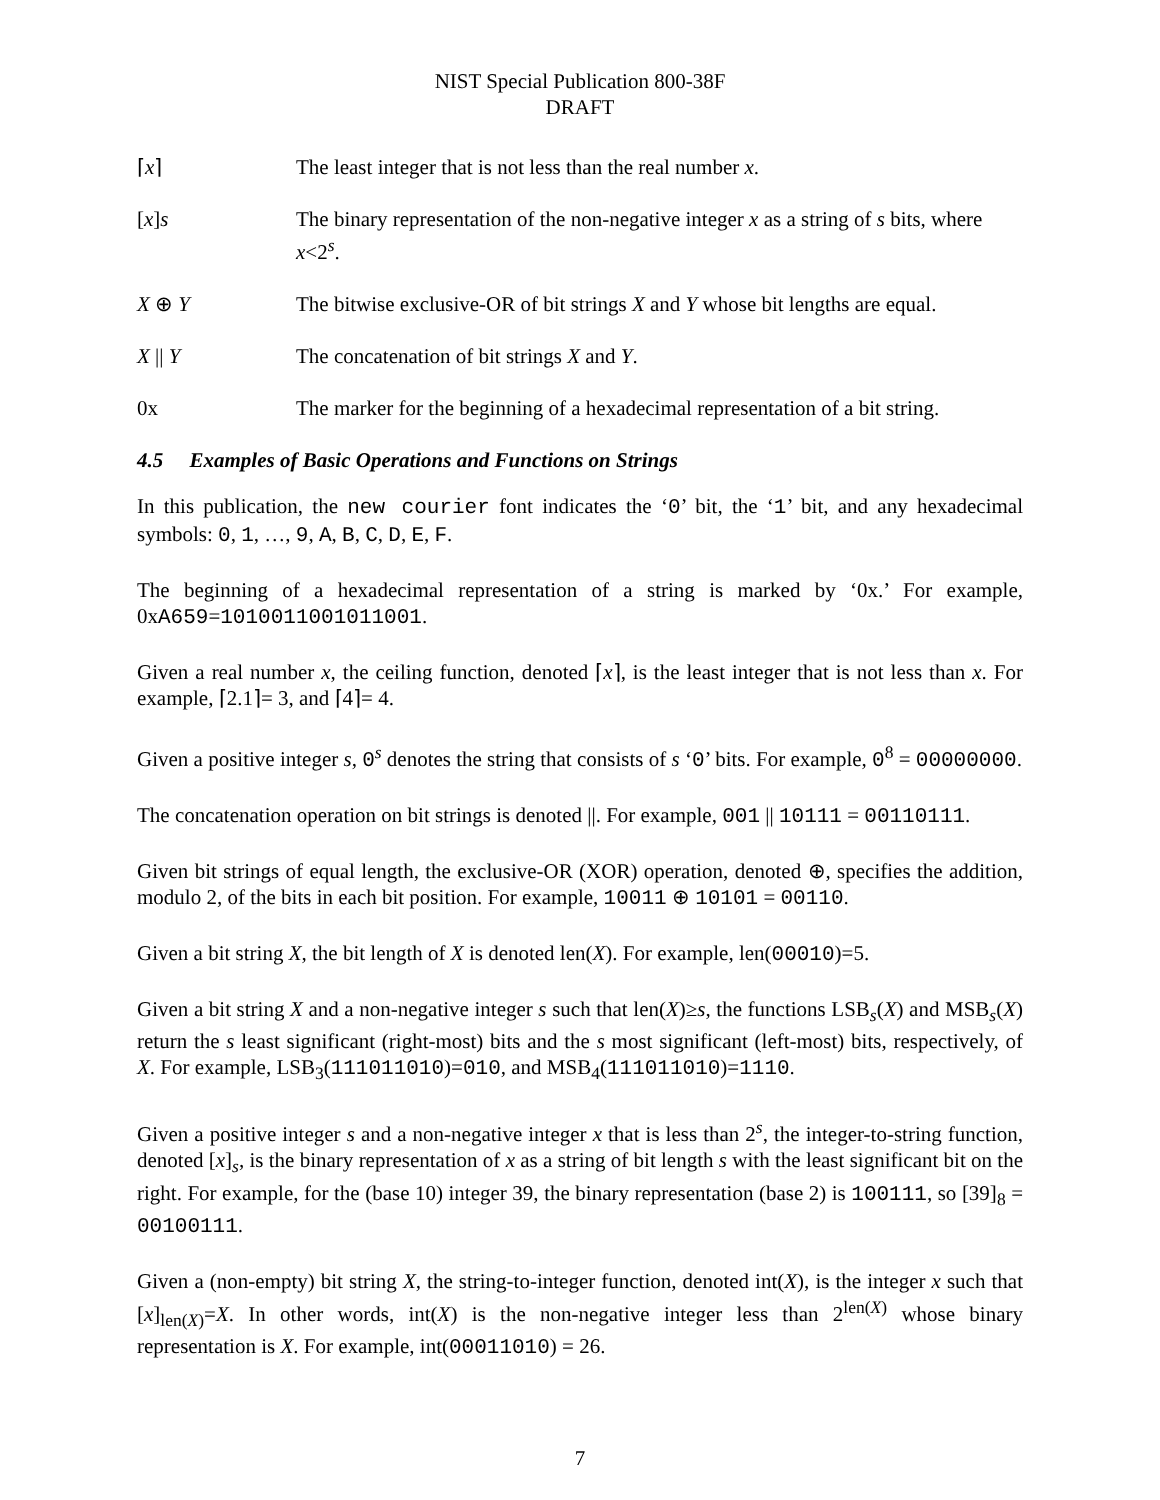NIST Special Publication 800-38F
DRAFT
⌈x⌉ The least integer that is not less than the real number x.
[x]s The binary representation of the non-negative integer x as a string of s bits, where x<2<sup>s</sup>.
X ⊕ Y The bitwise exclusive-OR of bit strings X and Y whose bit lengths are equal.
X || Y The concatenation of bit strings X and Y.
0x The marker for the beginning of a hexadecimal representation of a bit string.
4.5 Examples of Basic Operations and Functions on Strings
In this publication, the new courier font indicates the ‘0’ bit, the ‘1’ bit, and any hexadecimal symbols: 0, 1, …, 9, A, B, C, D, E, F.
The beginning of a hexadecimal representation of a string is marked by ‘0x.’ For example, 0xA659=1010011001011001.
Given a real number x, the ceiling function, denoted ⌈x⌉, is the least integer that is not less than x. For example, ⌈2.1⌉= 3, and ⌈4⌉= 4.
Given a positive integer s, 0<sup>s</sup> denotes the string that consists of s ‘0’ bits. For example, 0<sup>8</sup> = 00000000.
The concatenation operation on bit strings is denoted ||. For example, 001 || 10111 = 00110111.
Given bit strings of equal length, the exclusive-OR (XOR) operation, denoted ⊕, specifies the addition, modulo 2, of the bits in each bit position. For example, 10011 ⊕ 10101 = 00110.
Given a bit string X, the bit length of X is denoted len(X). For example, len(00010)=5.
Given a bit string X and a non-negative integer s such that len(X)≥s, the functions LSB<sub>s</sub>(X) and MSB<sub>s</sub>(X) return the s least significant (right-most) bits and the s most significant (left-most) bits, respectively, of X. For example, LSB<sub>3</sub>(111011010)=010, and MSB<sub>4</sub>(111011010)=1110.
Given a positive integer s and a non-negative integer x that is less than 2<sup>s</sup>, the integer-to-string function, denoted [x]<sub>s</sub>, is the binary representation of x as a string of bit length s with the least significant bit on the right. For example, for the (base 10) integer 39, the binary representation (base 2) is 100111, so [39]<sub>8</sub> = 00100111.
Given a (non-empty) bit string X, the string-to-integer function, denoted int(X), is the integer x such that [x]<sub>len(X)</sub>=X. In other words, int(X) is the non-negative integer less than 2<sup>len(X)</sup> whose binary representation is X. For example, int(00011010) = 26.
7